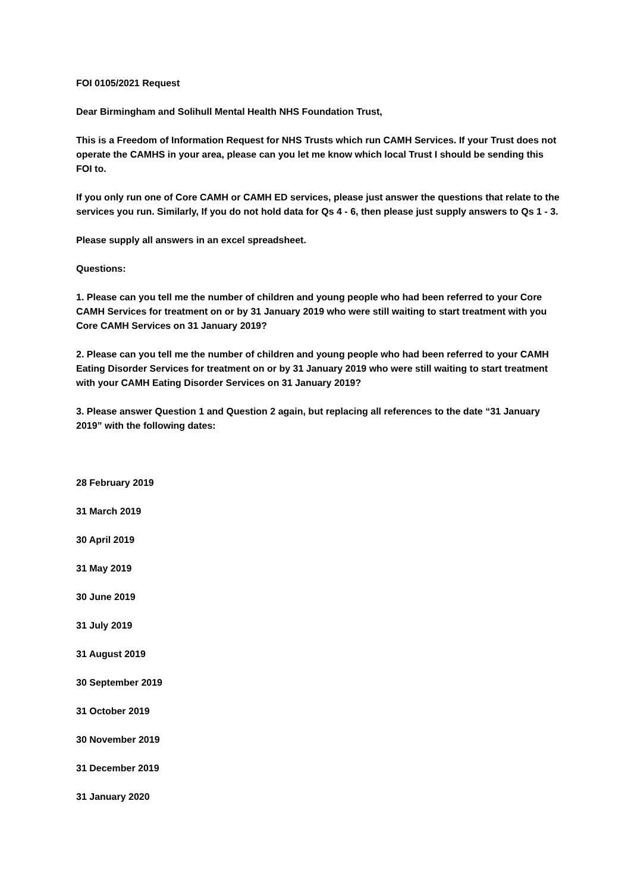FOI 0105/2021 Request
Dear Birmingham and Solihull Mental Health NHS Foundation Trust,
This is a Freedom of Information Request for NHS Trusts which run CAMH Services. If your Trust does not operate the CAMHS in your area, please can you let me know which local Trust I should be sending this FOI to.
If you only run one of Core CAMH or CAMH ED services, please just answer the questions that relate to the services you run. Similarly, If you do not hold data for Qs 4 - 6, then please just supply answers to Qs 1 - 3.
Please supply all answers in an excel spreadsheet.
Questions:
1. Please can you tell me the number of children and young people who had been referred to your Core CAMH Services for treatment on or by 31 January 2019 who were still waiting to start treatment with you Core CAMH Services on 31 January 2019?
2. Please can you tell me the number of children and young people who had been referred to your CAMH Eating Disorder Services for treatment on or by 31 January 2019 who were still waiting to start treatment with your CAMH Eating Disorder Services on 31 January 2019?
3. Please answer Question 1 and Question 2 again, but replacing all references to the date “31 January 2019” with the following dates:
28 February 2019
31 March 2019
30 April 2019
31 May 2019
30 June 2019
31 July 2019
31 August 2019
30 September 2019
31 October 2019
30 November 2019
31 December 2019
31 January 2020